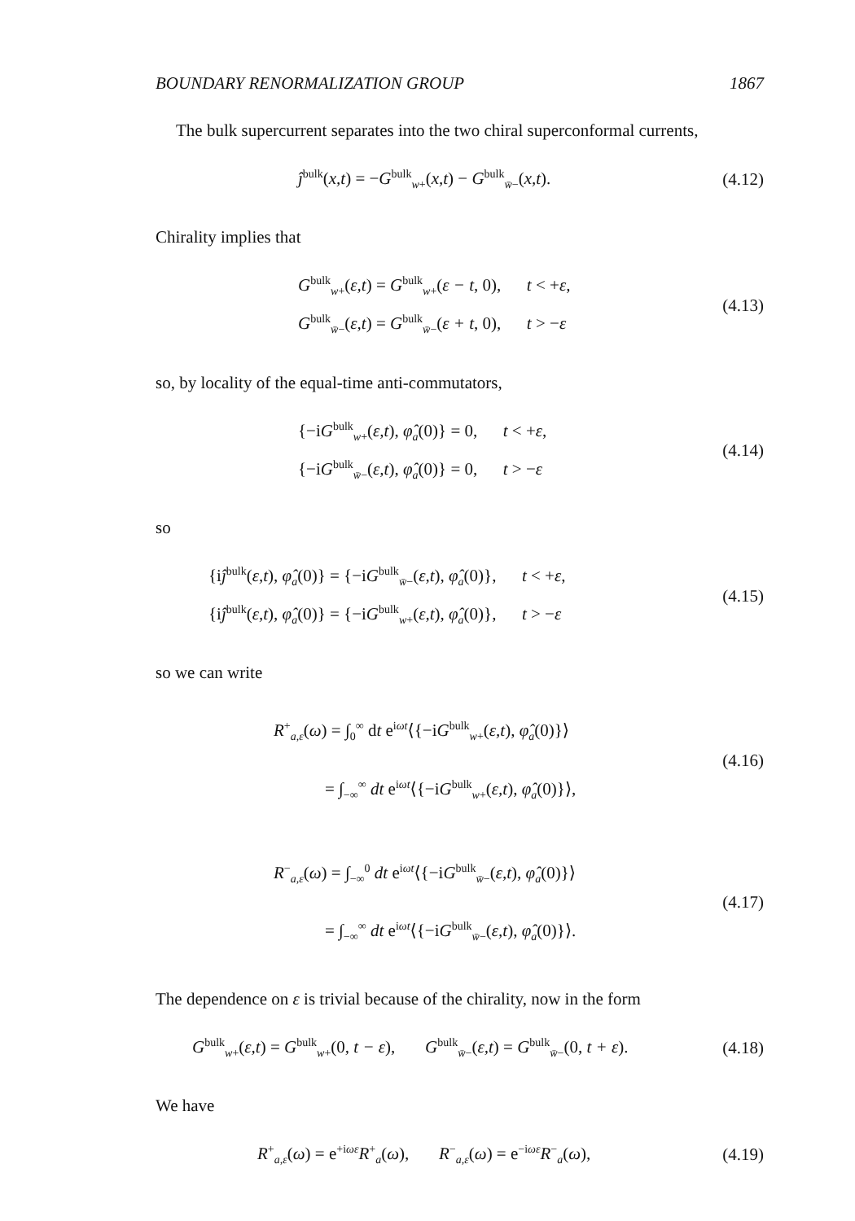BOUNDARY RENORMALIZATION GROUP 1867
The bulk supercurrent separates into the two chiral superconformal currents,
ĵ<sup>bulk</sup>(x,t) = −G<sup>bulk</sup><sub>w+</sub>(x,t) − G<sup>bulk</sup><sub>w̄−</sub>(x,t).
(4.12)
Chirality implies that
G<sup>bulk</sup><sub>w+</sub>(ε,t) = G<sup>bulk</sup><sub>w+</sub>(ε − t, 0), t < +ε,
G<sup>bulk</sup><sub>w̄−</sub>(ε,t) = G<sup>bulk</sup><sub>w̄−</sub>(ε + t, 0), t > −ε
(4.13)
so, by locality of the equal-time anti-commutators,
{−iG<sup>bulk</sup><sub>w+</sub>(ε,t), φ̂<sub>a</sub>(0)} = 0, t < +ε,
{−iG<sup>bulk</sup><sub>w̄−</sub>(ε,t), φ̂<sub>a</sub>(0)} = 0, t > −ε
(4.14)
so
{iĵ<sup>bulk</sup>(ε,t), φ̂<sub>a</sub>(0)} = {−iG<sup>bulk</sup><sub>w̄−</sub>(ε,t), φ̂<sub>a</sub>(0)}, t < +ε,
{iĵ<sup>bulk</sup>(ε,t), φ̂<sub>a</sub>(0)} = {−iG<sup>bulk</sup><sub>w+</sub>(ε,t), φ̂<sub>a</sub>(0)}, t > −ε
(4.15)
so we can write
R<sup>+</sup><sub>a,ε</sub>(ω) = ∫<sub>0</sub><sup>∞</sup> dt e<sup>iωt</sup>⟨{−iG<sup>bulk</sup><sub>w+</sub>(ε,t), φ̂<sub>a</sub>(0)}⟩
= ∫<sub>−∞</sub><sup>∞</sup> dt e<sup>iωt</sup>⟨{−iG<sup>bulk</sup><sub>w+</sub>(ε,t), φ̂<sub>a</sub>(0)}⟩,
(4.16)
R<sup>−</sup><sub>a,ε</sub>(ω) = ∫<sub>−∞</sub><sup>0</sup> dt e<sup>iωt</sup>⟨{−iG<sup>bulk</sup><sub>w̄−</sub>(ε,t), φ̂<sub>a</sub>(0)}⟩
= ∫<sub>−∞</sub><sup>∞</sup> dt e<sup>iωt</sup>⟨{−iG<sup>bulk</sup><sub>w̄−</sub>(ε,t), φ̂<sub>a</sub>(0)}⟩.
(4.17)
The dependence on ε is trivial because of the chirality, now in the form
G<sup>bulk</sup><sub>w+</sub>(ε,t) = G<sup>bulk</sup><sub>w+</sub>(0, t − ε), G<sup>bulk</sup><sub>w̄−</sub>(ε,t) = G<sup>bulk</sup><sub>w̄−</sub>(0, t + ε).
(4.18)
We have
R<sup>+</sup><sub>a,ε</sub>(ω) = e<sup>+iωε</sup>R<sup>+</sup><sub>a</sub>(ω), R<sup>−</sup><sub>a,ε</sub>(ω) = e<sup>−iωε</sup>R<sup>−</sup><sub>a</sub>(ω),
(4.19)